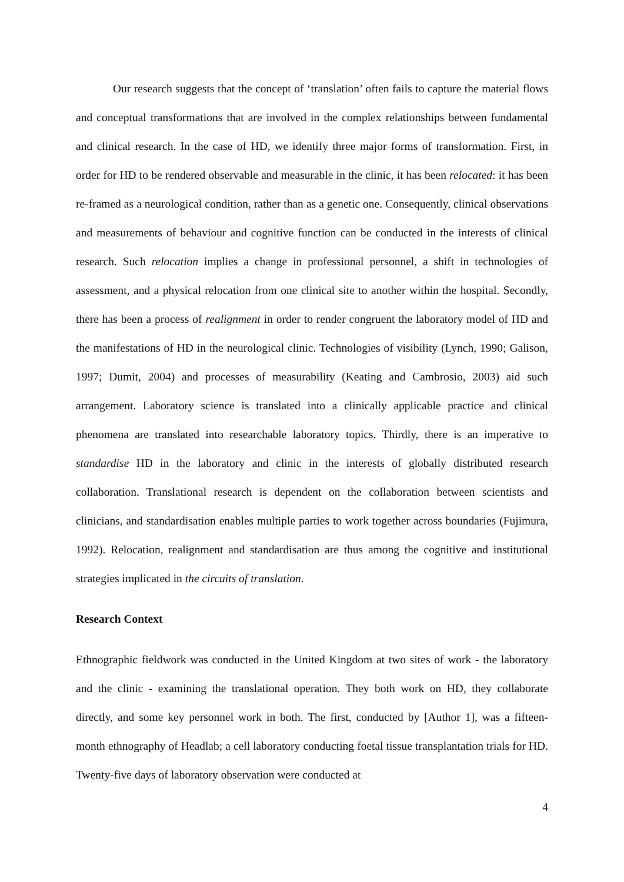Our research suggests that the concept of ‘translation’ often fails to capture the material flows and conceptual transformations that are involved in the complex relationships between fundamental and clinical research. In the case of HD, we identify three major forms of transformation. First, in order for HD to be rendered observable and measurable in the clinic, it has been relocated: it has been re-framed as a neurological condition, rather than as a genetic one. Consequently, clinical observations and measurements of behaviour and cognitive function can be conducted in the interests of clinical research. Such relocation implies a change in professional personnel, a shift in technologies of assessment, and a physical relocation from one clinical site to another within the hospital. Secondly, there has been a process of realignment in order to render congruent the laboratory model of HD and the manifestations of HD in the neurological clinic. Technologies of visibility (Lynch, 1990; Galison, 1997; Dumit, 2004) and processes of measurability (Keating and Cambrosio, 2003) aid such arrangement. Laboratory science is translated into a clinically applicable practice and clinical phenomena are translated into researchable laboratory topics. Thirdly, there is an imperative to standardise HD in the laboratory and clinic in the interests of globally distributed research collaboration. Translational research is dependent on the collaboration between scientists and clinicians, and standardisation enables multiple parties to work together across boundaries (Fujimura, 1992). Relocation, realignment and standardisation are thus among the cognitive and institutional strategies implicated in the circuits of translation.
Research Context
Ethnographic fieldwork was conducted in the United Kingdom at two sites of work - the laboratory and the clinic - examining the translational operation. They both work on HD, they collaborate directly, and some key personnel work in both. The first, conducted by [Author 1], was a fifteen-month ethnography of Headlab; a cell laboratory conducting foetal tissue transplantation trials for HD. Twenty-five days of laboratory observation were conducted at
4